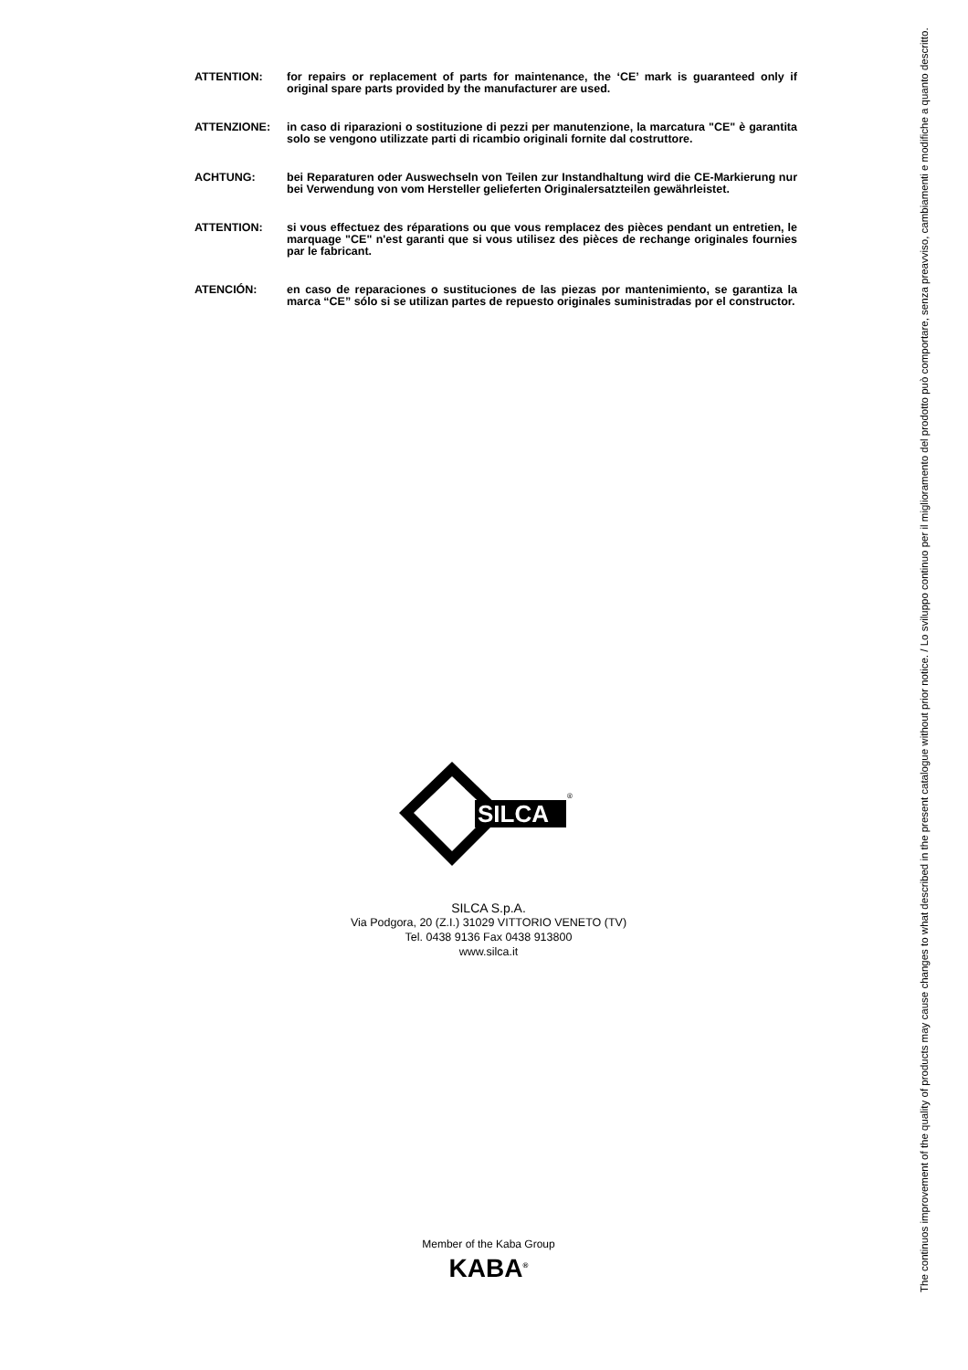ATTENTION: for repairs or replacement of parts for maintenance, the ‘CE’ mark is guaranteed only if original spare parts provided by the manufacturer are used.
ATTENZIONE: in caso di riparazioni o sostituzione di pezzi per manutenzione, la marcatura "CE" è garantita solo se vengono utilizzate parti di ricambio originali fornite dal costruttore.
ACHTUNG: bei Reparaturen oder Auswechseln von Teilen zur Instandhaltung wird die CE-Markierung nur bei Verwendung von vom Hersteller gelieferten Originalersatzteilen gewährleistet.
ATTENTION: si vous effectuez des réparations ou que vous remplacez des pièces pendant un entretien, le marquage "CE" n'est garanti que si vous utilisez des pièces de rechange originales fournies par le fabricant.
ATENCIÓN: en caso de reparaciones o sustituciones de las piezas por mantenimiento, se garantiza la marca “CE” sólo si se utilizan partes de repuesto originales suministradas por el constructor.
SILCA
®
SILCA S.p.A.
Via Podgora, 20 (Z.I.) 31029 VITTORIO VENETO (TV)
Tel. 0438 9136 Fax 0438 913800
www.silca.it
Member of the Kaba Group
KABA<sup>®</sup>
The continuos improvement of the quality of products may cause changes to what described in the present catalogue without prior notice. / Lo sviluppo continuo per il miglioramento del prodotto può comportare, senza preavviso, cambiamenti e modifiche a quanto descritto.